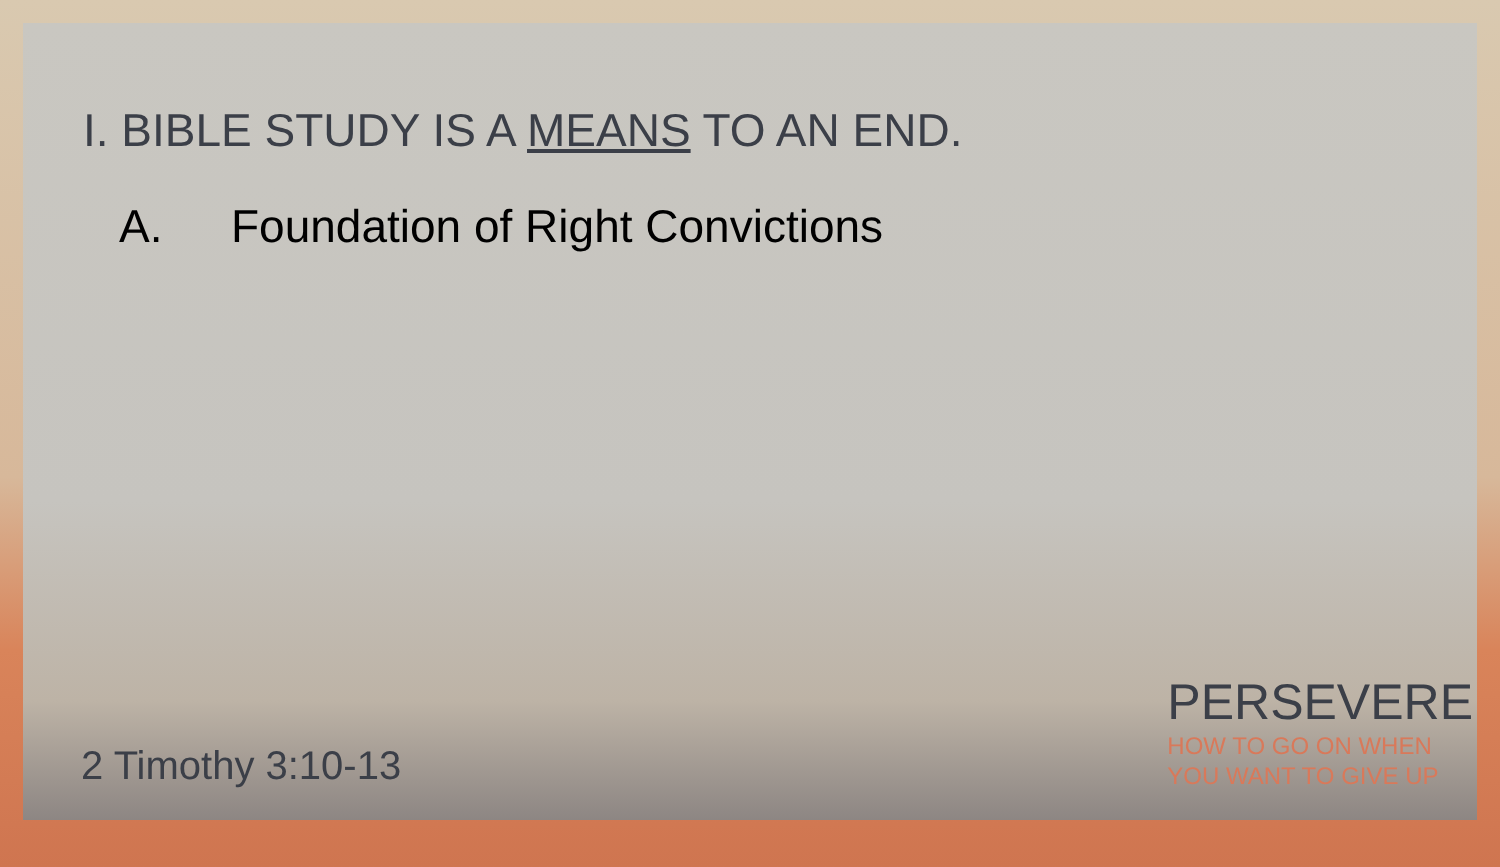I. BIBLE STUDY IS A MEANS TO AN END.
A. Foundation of Right Convictions
2 Timothy 3:10-13
PERSEVERE
HOW TO GO ON WHEN
YOU WANT TO GIVE UP